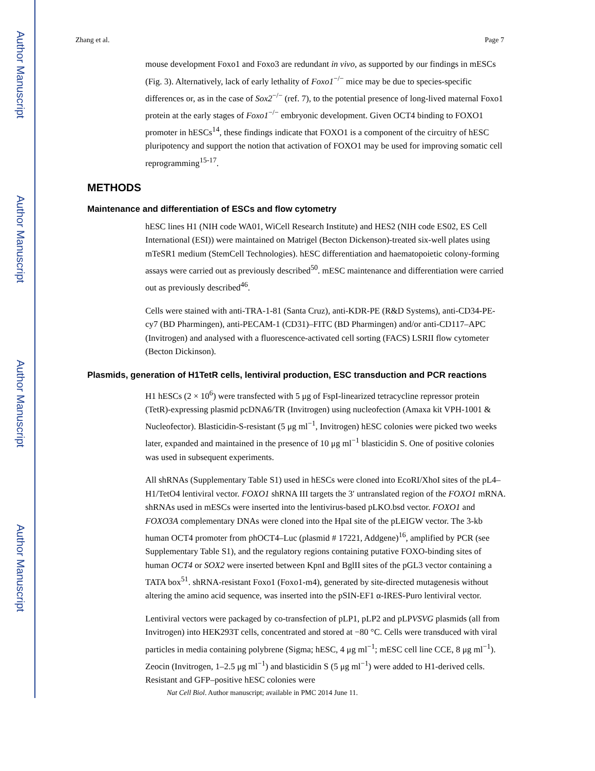Author Manuscript
Author Manuscript
Author Manuscript
Author Manuscript
Zhang et al. Page 7
mouse development Foxo1 and Foxo3 are redundant in vivo, as supported by our findings in mESCs (Fig. 3). Alternatively, lack of early lethality of Foxo1<sup>−/−</sup> mice may be due to species-specific differences or, as in the case of Sox2<sup>−/−</sup> (ref. 7), to the potential presence of long-lived maternal Foxo1 protein at the early stages of Foxo1<sup>−/−</sup> embryonic development. Given OCT4 binding to FOXO1 promoter in hESCs<sup>14</sup>, these findings indicate that FOXO1 is a component of the circuitry of hESC pluripotency and support the notion that activation of FOXO1 may be used for improving somatic cell reprogramming<sup>15-17</sup>.
METHODS
Maintenance and differentiation of ESCs and flow cytometry
hESC lines H1 (NIH code WA01, WiCell Research Institute) and HES2 (NIH code ES02, ES Cell International (ESI)) were maintained on Matrigel (Becton Dickenson)-treated six-well plates using mTeSR1 medium (StemCell Technologies). hESC differentiation and haematopoietic colony-forming assays were carried out as previously described<sup>50</sup>. mESC maintenance and differentiation were carried out as previously described<sup>46</sup>.
Cells were stained with anti-TRA-1-81 (Santa Cruz), anti-KDR-PE (R&D Systems), anti-CD34-PE-cy7 (BD Pharmingen), anti-PECAM-1 (CD31)–FITC (BD Pharmingen) and/or anti-CD117–APC (Invitrogen) and analysed with a fluorescence-activated cell sorting (FACS) LSRII flow cytometer (Becton Dickinson).
Plasmids, generation of H1TetR cells, lentiviral production, ESC transduction and PCR reactions
H1 hESCs (2 × 10<sup>6</sup>) were transfected with 5 μg of FspI-linearized tetracycline repressor protein (TetR)-expressing plasmid pcDNA6/TR (Invitrogen) using nucleofection (Amaxa kit VPH-1001 & Nucleofector). Blasticidin-S-resistant (5 μg ml<sup>−1</sup>, Invitrogen) hESC colonies were picked two weeks later, expanded and maintained in the presence of 10 μg ml<sup>−1</sup> blasticidin S. One of positive colonies was used in subsequent experiments.
All shRNAs (Supplementary Table S1) used in hESCs were cloned into EcoRI/XhoI sites of the pL4–H1/TetO4 lentiviral vector. FOXO1 shRNA III targets the 3′ untranslated region of the FOXO1 mRNA. shRNAs used in mESCs were inserted into the lentivirus-based pLKO.bsd vector. FOXO1 and FOXO3A complementary DNAs were cloned into the HpaI site of the pLEIGW vector. The 3-kb human OCT4 promoter from phOCT4–Luc (plasmid # 17221, Addgene)<sup>16</sup>, amplified by PCR (see Supplementary Table S1), and the regulatory regions containing putative FOXO-binding sites of human OCT4 or SOX2 were inserted between KpnI and BglII sites of the pGL3 vector containing a TATA box<sup>51</sup>. shRNA-resistant Foxo1 (Foxo1-m4), generated by site-directed mutagenesis without altering the amino acid sequence, was inserted into the pSIN-EF1 α-IRES-Puro lentiviral vector.
Lentiviral vectors were packaged by co-transfection of pLP1, pLP2 and pLPVSVG plasmids (all from Invitrogen) into HEK293T cells, concentrated and stored at −80 °C. Cells were transduced with viral particles in media containing polybrene (Sigma; hESC, 4 μg ml<sup>−1</sup>; mESC cell line CCE, 8 μg ml<sup>−1</sup>). Zeocin (Invitrogen, 1–2.5 μg ml<sup>−1</sup>) and blasticidin S (5 μg ml<sup>−1</sup>) were added to H1-derived cells. Resistant and GFP–positive hESC colonies were
Nat Cell Biol. Author manuscript; available in PMC 2014 June 11.